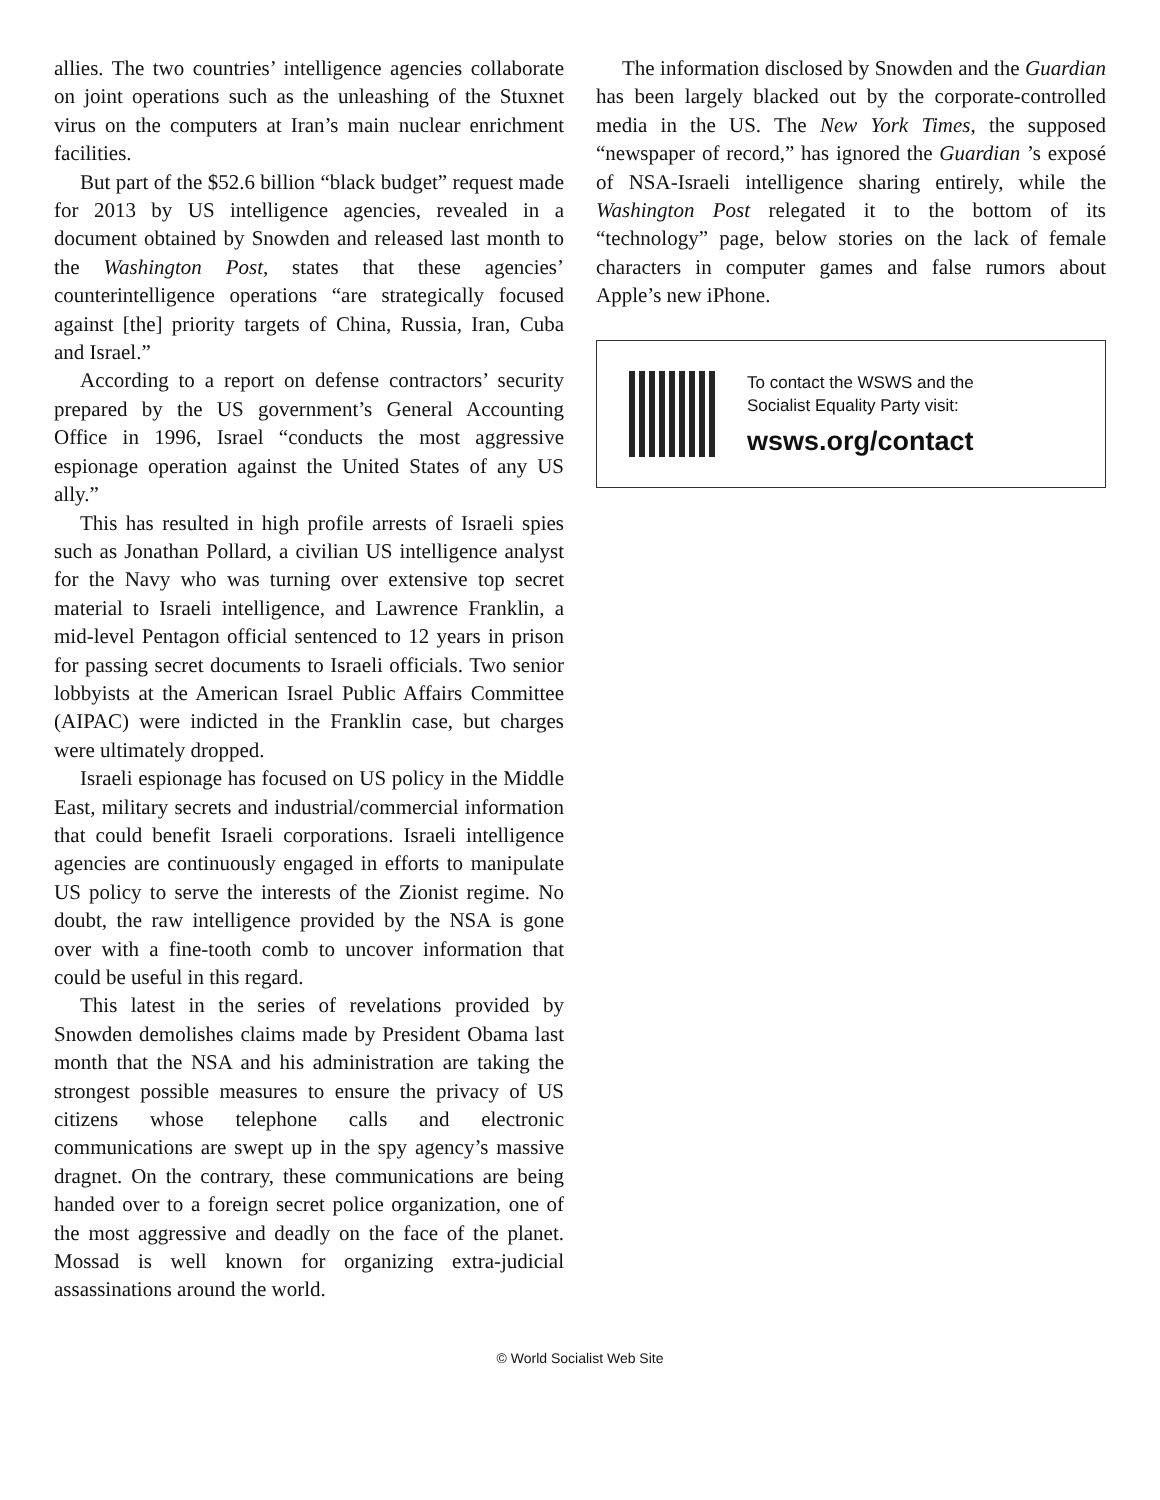allies. The two countries’ intelligence agencies collaborate on joint operations such as the unleashing of the Stuxnet virus on the computers at Iran’s main nuclear enrichment facilities.
But part of the $52.6 billion “black budget” request made for 2013 by US intelligence agencies, revealed in a document obtained by Snowden and released last month to the Washington Post, states that these agencies’ counterintelligence operations “are strategically focused against [the] priority targets of China, Russia, Iran, Cuba and Israel.”
According to a report on defense contractors’ security prepared by the US government’s General Accounting Office in 1996, Israel “conducts the most aggressive espionage operation against the United States of any US ally.”
This has resulted in high profile arrests of Israeli spies such as Jonathan Pollard, a civilian US intelligence analyst for the Navy who was turning over extensive top secret material to Israeli intelligence, and Lawrence Franklin, a mid-level Pentagon official sentenced to 12 years in prison for passing secret documents to Israeli officials. Two senior lobbyists at the American Israel Public Affairs Committee (AIPAC) were indicted in the Franklin case, but charges were ultimately dropped.
Israeli espionage has focused on US policy in the Middle East, military secrets and industrial/commercial information that could benefit Israeli corporations. Israeli intelligence agencies are continuously engaged in efforts to manipulate US policy to serve the interests of the Zionist regime. No doubt, the raw intelligence provided by the NSA is gone over with a fine-tooth comb to uncover information that could be useful in this regard.
This latest in the series of revelations provided by Snowden demolishes claims made by President Obama last month that the NSA and his administration are taking the strongest possible measures to ensure the privacy of US citizens whose telephone calls and electronic communications are swept up in the spy agency’s massive dragnet. On the contrary, these communications are being handed over to a foreign secret police organization, one of the most aggressive and deadly on the face of the planet. Mossad is well known for organizing extra-judicial assassinations around the world.
The information disclosed by Snowden and the Guardian has been largely blacked out by the corporate-controlled media in the US. The New York Times, the supposed “newspaper of record,” has ignored the Guardian ’s exposé of NSA-Israeli intelligence sharing entirely, while the Washington Post relegated it to the bottom of its “technology” page, below stories on the lack of female characters in computer games and false rumors about Apple’s new iPhone.
To contact the WSWS and the
Socialist Equality Party visit:
wsws.org/contact
© World Socialist Web Site